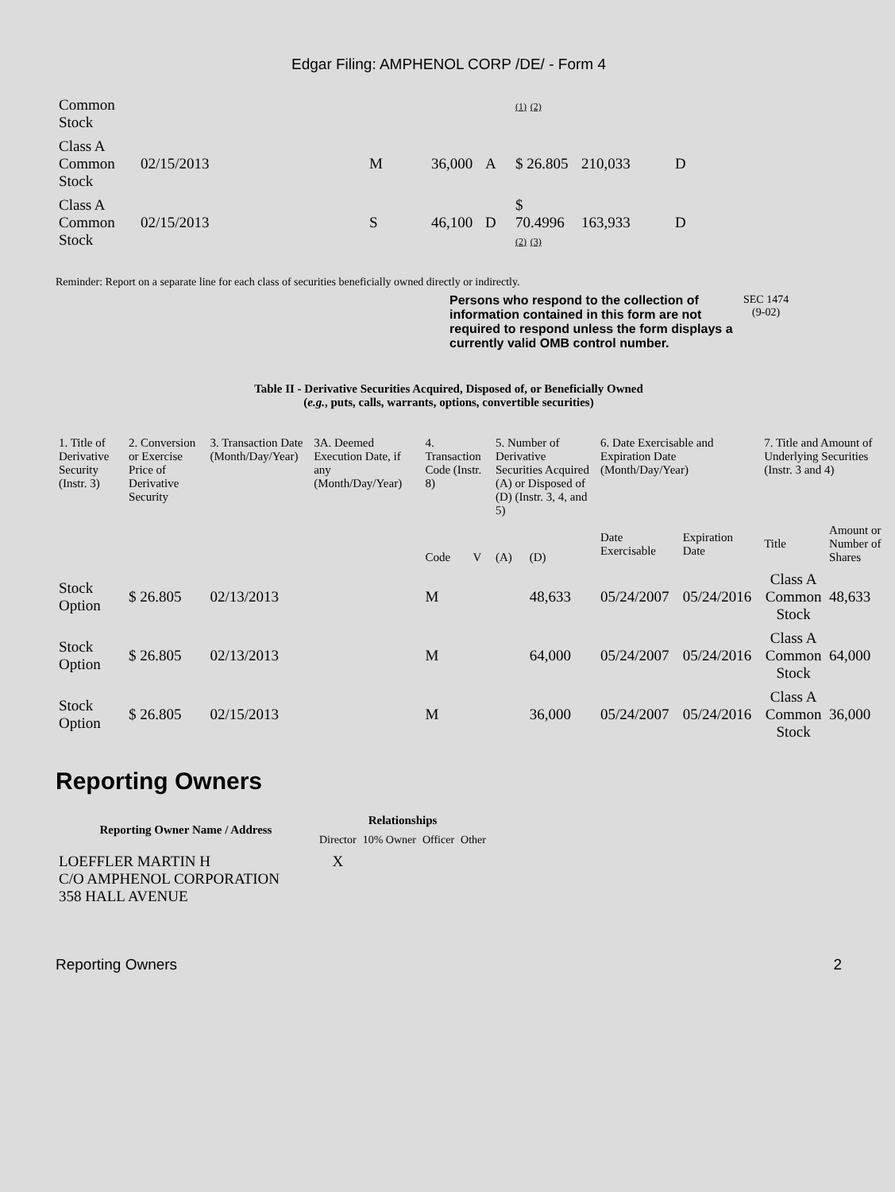Edgar Filing: AMPHENOL CORP /DE/ - Form 4
| Common Stock | | | | | (1) (2) | | |
| Class A Common Stock | 02/15/2013 | M | 36,000 | A | $ 26.805 | 210,033 | D |
| Class A Common Stock | 02/15/2013 | S | 46,100 | D | $ 70.4996 (2) (3) | 163,933 | D |
Reminder: Report on a separate line for each class of securities beneficially owned directly or indirectly.
Persons who respond to the collection of information contained in this form are not required to respond unless the form displays a currently valid OMB control number.
SEC 1474
(9-02)
Table II - Derivative Securities Acquired, Disposed of, or Beneficially Owned
(e.g., puts, calls, warrants, options, convertible securities)
| 1. Title of Derivative Security (Instr. 3) | 2. Conversion or Exercise Price of Derivative Security | 3. Transaction Date (Month/Day/Year) | 3A. Deemed Execution Date, if any (Month/Day/Year) | 4. Transaction Code (Instr. 8) | | 5. Number of Derivative Securities Acquired (A) or Disposed of (D) (Instr. 3, 4, and 5) | | 6. Date Exercisable and Expiration Date (Month/Day/Year) | | 7. Title and Amount of Underlying Securities (Instr. 3 and 4) | |
| --- | --- | --- | --- | --- | --- | --- | --- | --- | --- | --- | --- |
| | | | | Code | V | (A) | (D) | Date Exercisable | Expiration Date | Title | Amount or Number of Shares |
| Stock Option | $ 26.805 | 02/13/2013 | | M | | | 48,633 | 05/24/2007 | 05/24/2016 | Class A Common Stock | 48,633 |
| Stock Option | $ 26.805 | 02/13/2013 | | M | | | 64,000 | 05/24/2007 | 05/24/2016 | Class A Common Stock | 64,000 |
| Stock Option | $ 26.805 | 02/15/2013 | | M | | | 36,000 | 05/24/2007 | 05/24/2016 | Class A Common Stock | 36,000 |
Reporting Owners
| Reporting Owner Name / Address | Relationships | | | |
| --- | --- | --- | --- | --- |
| | Director | 10% Owner | Officer | Other |
| LOEFFLER MARTIN H C/O AMPHENOL CORPORATION 358 HALL AVENUE | X | | | |
Reporting Owners 2